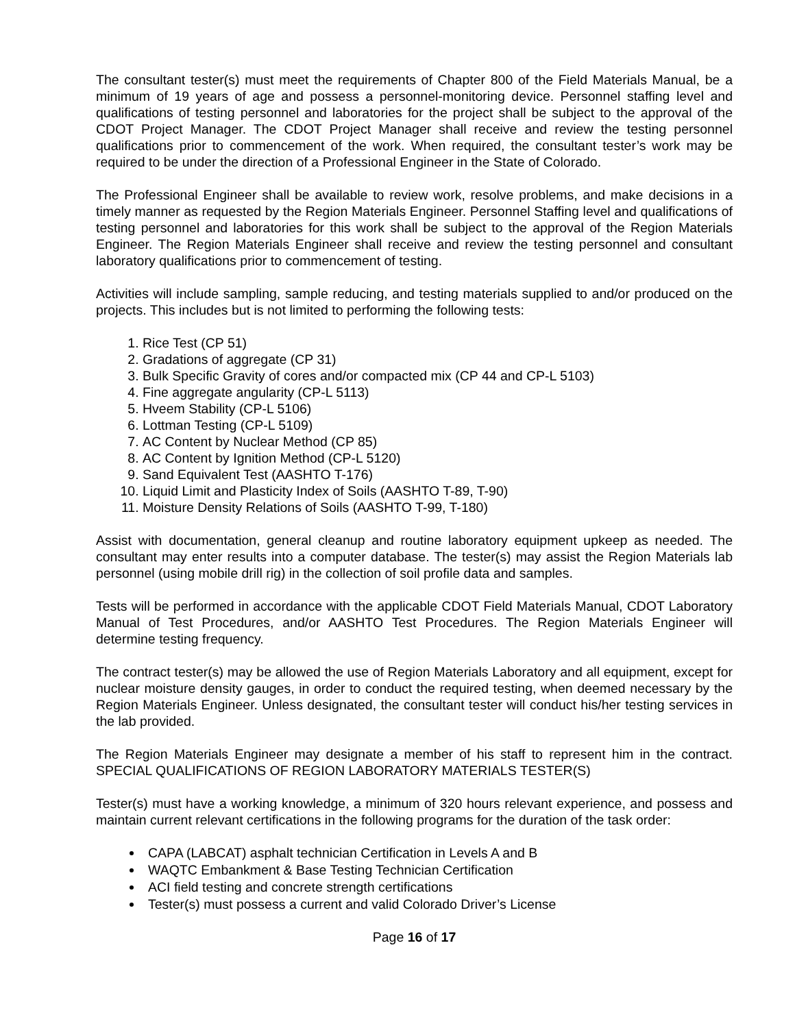The consultant tester(s) must meet the requirements of Chapter 800 of the Field Materials Manual, be a minimum of 19 years of age and possess a personnel-monitoring device. Personnel staffing level and qualifications of testing personnel and laboratories for the project shall be subject to the approval of the CDOT Project Manager. The CDOT Project Manager shall receive and review the testing personnel qualifications prior to commencement of the work. When required, the consultant tester’s work may be required to be under the direction of a Professional Engineer in the State of Colorado.
The Professional Engineer shall be available to review work, resolve problems, and make decisions in a timely manner as requested by the Region Materials Engineer. Personnel Staffing level and qualifications of testing personnel and laboratories for this work shall be subject to the approval of the Region Materials Engineer. The Region Materials Engineer shall receive and review the testing personnel and consultant laboratory qualifications prior to commencement of testing.
Activities will include sampling, sample reducing, and testing materials supplied to and/or produced on the projects. This includes but is not limited to performing the following tests:
1. Rice Test (CP 51)
2. Gradations of aggregate (CP 31)
3. Bulk Specific Gravity of cores and/or compacted mix (CP 44 and CP-L 5103)
4. Fine aggregate angularity (CP-L 5113)
5. Hveem Stability (CP-L 5106)
6. Lottman Testing (CP-L 5109)
7. AC Content by Nuclear Method (CP 85)
8. AC Content by Ignition Method (CP-L 5120)
9. Sand Equivalent Test (AASHTO T-176)
10. Liquid Limit and Plasticity Index of Soils (AASHTO T-89, T-90)
11. Moisture Density Relations of Soils (AASHTO T-99, T-180)
Assist with documentation, general cleanup and routine laboratory equipment upkeep as needed. The consultant may enter results into a computer database. The tester(s) may assist the Region Materials lab personnel (using mobile drill rig) in the collection of soil profile data and samples.
Tests will be performed in accordance with the applicable CDOT Field Materials Manual, CDOT Laboratory Manual of Test Procedures, and/or AASHTO Test Procedures. The Region Materials Engineer will determine testing frequency.
The contract tester(s) may be allowed the use of Region Materials Laboratory and all equipment, except for nuclear moisture density gauges, in order to conduct the required testing, when deemed necessary by the Region Materials Engineer. Unless designated, the consultant tester will conduct his/her testing services in the lab provided.
The Region Materials Engineer may designate a member of his staff to represent him in the contract. SPECIAL QUALIFICATIONS OF REGION LABORATORY MATERIALS TESTER(S)
Tester(s) must have a working knowledge, a minimum of 320 hours relevant experience, and possess and maintain current relevant certifications in the following programs for the duration of the task order:
CAPA (LABCAT) asphalt technician Certification in Levels A and B
WAQTC Embankment & Base Testing Technician Certification
ACI field testing and concrete strength certifications
Tester(s) must possess a current and valid Colorado Driver’s License
Page 16 of 17